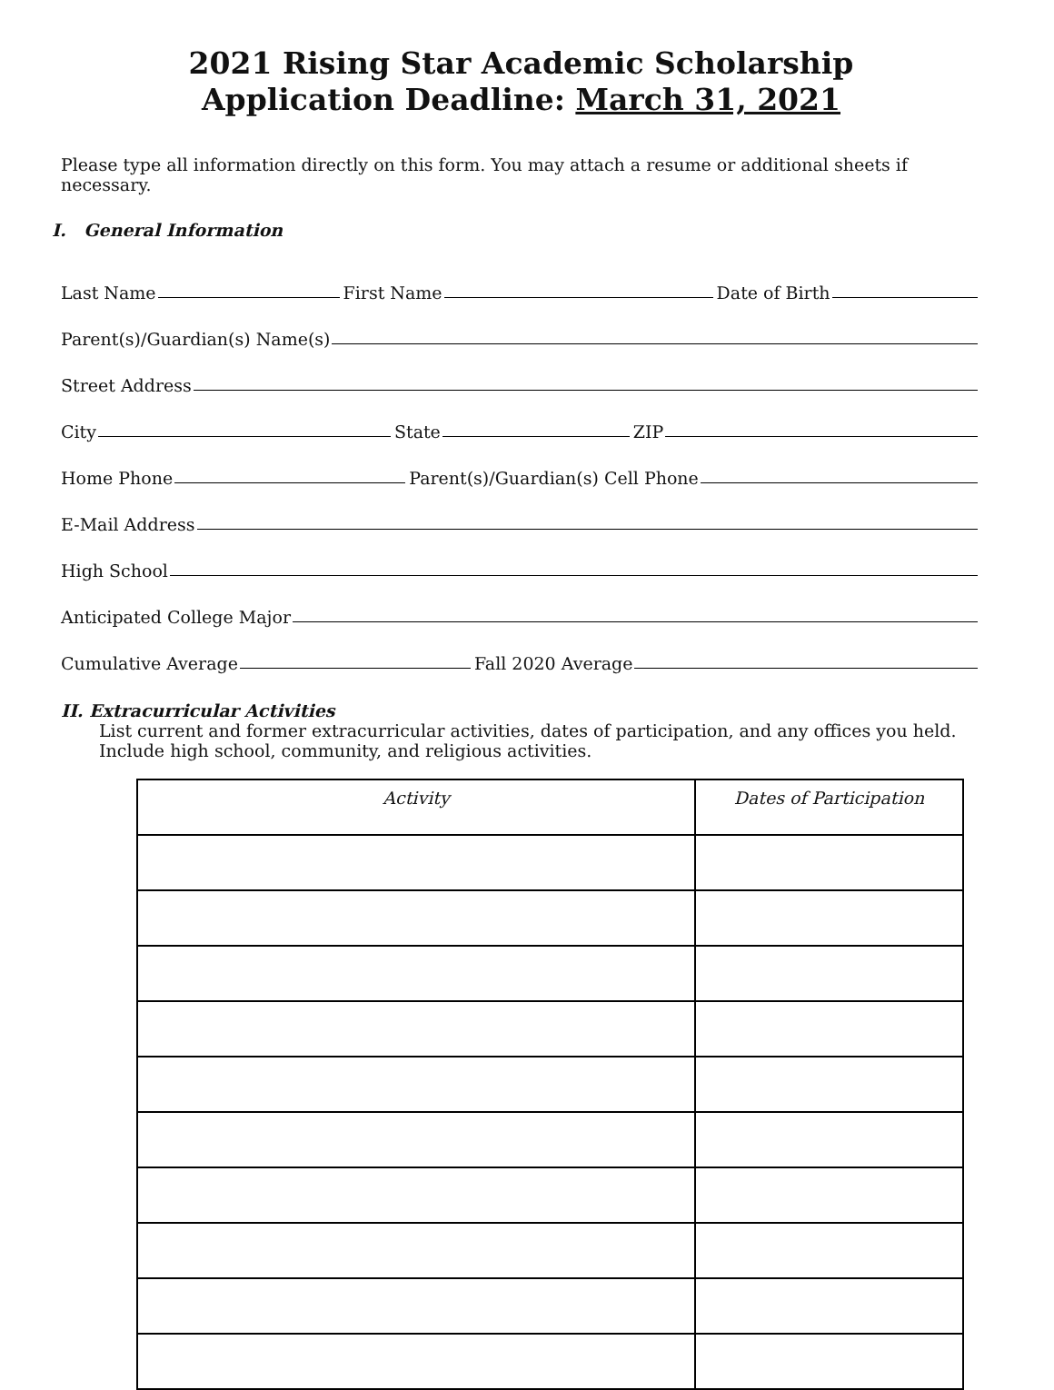2021 Rising Star Academic Scholarship
Application Deadline: March 31, 2021
Please type all information directly on this form. You may attach a resume or additional sheets if necessary.
I. General Information
Last Name
First Name
Date of Birth
Parent(s)/Guardian(s) Name(s)
Street Address
City
State
ZIP
Home Phone
Parent(s)/Guardian(s) Cell Phone
E-Mail Address
High School
Anticipated College Major
Cumulative Average
Fall 2020 Average
II. Extracurricular Activities
List current and former extracurricular activities, dates of participation, and any offices you held.
Include high school, community, and religious activities.
| Activity | Dates of Participation |
| --- | --- |